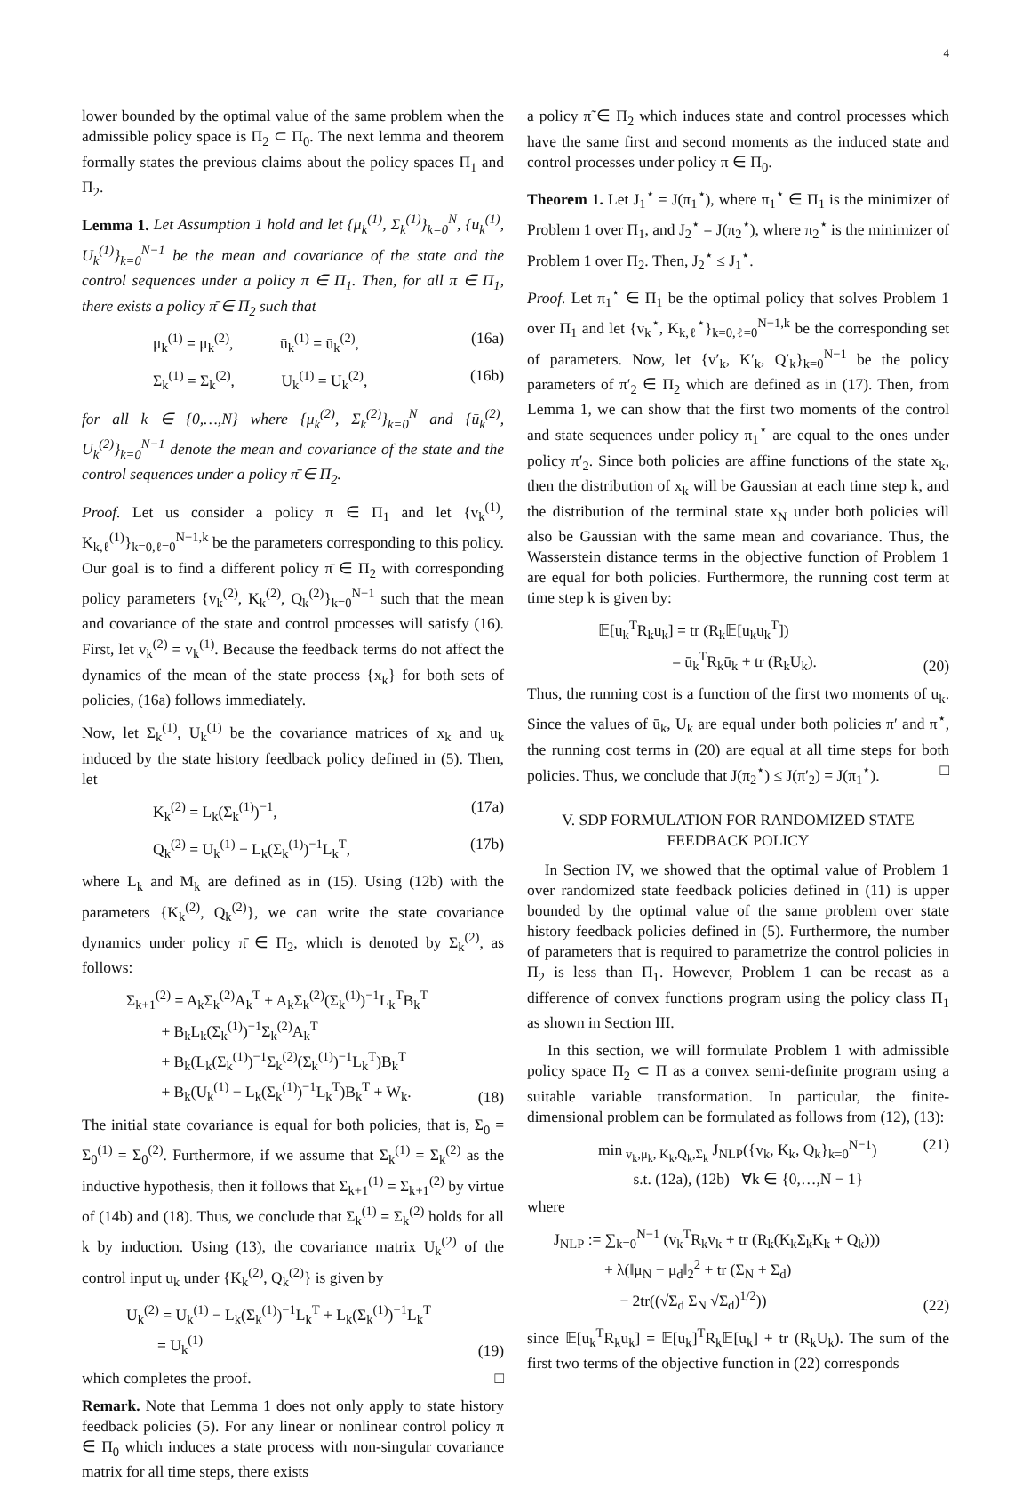4
lower bounded by the optimal value of the same problem when the admissible policy space is Π<sub>2</sub> ⊂ Π<sub>0</sub>. The next lemma and theorem formally states the previous claims about the policy spaces Π<sub>1</sub> and Π<sub>2</sub>.
Lemma 1. Let Assumption 1 hold and let {μ<sub>k</sub><sup>(1)</sup>, Σ<sub>k</sub><sup>(1)</sup>}<sub>k=0</sub><sup>N</sup>, {ū<sub>k</sub><sup>(1)</sup>, U<sub>k</sub><sup>(1)</sup>}<sub>k=0</sub><sup>N−1</sup> be the mean and covariance of the state and the control sequences under a policy π ∈ Π<sub>1</sub>. Then, for all π ∈ Π<sub>1</sub>, there exists a policy π̄ ∈ Π<sub>2</sub> such that
μ<sub>k</sub><sup>(1)</sup> = μ<sub>k</sub><sup>(2)</sup>, ū<sub>k</sub><sup>(1)</sup> = ū<sub>k</sub><sup>(2)</sup>, (16a)
Σ<sub>k</sub><sup>(1)</sup> = Σ<sub>k</sub><sup>(2)</sup>, U<sub>k</sub><sup>(1)</sup> = U<sub>k</sub><sup>(2)</sup>, (16b)
for all k ∈ {0,…,N} where {μ<sub>k</sub><sup>(2)</sup>, Σ<sub>k</sub><sup>(2)</sup>}<sub>k=0</sub><sup>N</sup> and {ū<sub>k</sub><sup>(2)</sup>, U<sub>k</sub><sup>(2)</sup>}<sub>k=0</sub><sup>N−1</sup> denote the mean and covariance of the state and the control sequences under a policy π̄ ∈ Π<sub>2</sub>.
Proof. Let us consider a policy π ∈ Π<sub>1</sub> and let {v<sub>k</sub><sup>(1)</sup>, K<sub>k,ℓ</sub><sup>(1)</sup>}<sub>k=0,ℓ=0</sub><sup>N−1,k</sup> be the parameters corresponding to this policy. Our goal is to find a different policy π̄ ∈ Π<sub>2</sub> with corresponding policy parameters {v<sub>k</sub><sup>(2)</sup>, K<sub>k</sub><sup>(2)</sup>, Q<sub>k</sub><sup>(2)</sup>}<sub>k=0</sub><sup>N−1</sup> such that the mean and covariance of the state and control processes will satisfy (16). First, let v<sub>k</sub><sup>(2)</sup> = v<sub>k</sub><sup>(1)</sup>. Because the feedback terms do not affect the dynamics of the mean of the state process {x<sub>k</sub>} for both sets of policies, (16a) follows immediately.
Now, let Σ<sub>k</sub><sup>(1)</sup>, U<sub>k</sub><sup>(1)</sup> be the covariance matrices of x<sub>k</sub> and u<sub>k</sub> induced by the state history feedback policy defined in (5). Then, let
K<sub>k</sub><sup>(2)</sup> = L<sub>k</sub>(Σ<sub>k</sub><sup>(1)</sup>)<sup>−1</sup>, (17a)
Q<sub>k</sub><sup>(2)</sup> = U<sub>k</sub><sup>(1)</sup> − L<sub>k</sub>(Σ<sub>k</sub><sup>(1)</sup>)<sup>−1</sup>L<sub>k</sub><sup>T</sup>, (17b)
where L<sub>k</sub> and M<sub>k</sub> are defined as in (15). Using (12b) with the parameters {K<sub>k</sub><sup>(2)</sup>, Q<sub>k</sub><sup>(2)</sup>}, we can write the state covariance dynamics under policy π̄ ∈ Π<sub>2</sub>, which is denoted by Σ<sub>k</sub><sup>(2)</sup>, as follows:
Σ<sub>k+1</sub><sup>(2)</sup> = A<sub>k</sub>Σ<sub>k</sub><sup>(2)</sup>A<sub>k</sub><sup>T</sup> + A<sub>k</sub>Σ<sub>k</sub><sup>(2)</sup>(Σ<sub>k</sub><sup>(1)</sup>)<sup>−1</sup>L<sub>k</sub><sup>T</sup>B<sub>k</sub><sup>T</sup>
+ B<sub>k</sub>L<sub>k</sub>(Σ<sub>k</sub><sup>(1)</sup>)<sup>−1</sup>Σ<sub>k</sub><sup>(2)</sup>A<sub>k</sub><sup>T</sup>
+ B<sub>k</sub>(L<sub>k</sub>(Σ<sub>k</sub><sup>(1)</sup>)<sup>−1</sup>Σ<sub>k</sub><sup>(2)</sup>(Σ<sub>k</sub><sup>(1)</sup>)<sup>−1</sup>L<sub>k</sub><sup>T</sup>)B<sub>k</sub><sup>T</sup>
+ B<sub>k</sub>(U<sub>k</sub><sup>(1)</sup> − L<sub>k</sub>(Σ<sub>k</sub><sup>(1)</sup>)<sup>−1</sup>L<sub>k</sub><sup>T</sup>)B<sub>k</sub><sup>T</sup> + W<sub>k</sub>. (18)
The initial state covariance is equal for both policies, that is, Σ<sub>0</sub> = Σ<sub>0</sub><sup>(1)</sup> = Σ<sub>0</sub><sup>(2)</sup>. Furthermore, if we assume that Σ<sub>k</sub><sup>(1)</sup> = Σ<sub>k</sub><sup>(2)</sup> as the inductive hypothesis, then it follows that Σ<sub>k+1</sub><sup>(1)</sup> = Σ<sub>k+1</sub><sup>(2)</sup> by virtue of (14b) and (18). Thus, we conclude that Σ<sub>k</sub><sup>(1)</sup> = Σ<sub>k</sub><sup>(2)</sup> holds for all k by induction. Using (13), the covariance matrix U<sub>k</sub><sup>(2)</sup> of the control input u<sub>k</sub> under {K<sub>k</sub><sup>(2)</sup>, Q<sub>k</sub><sup>(2)</sup>} is given by
U<sub>k</sub><sup>(2)</sup> = U<sub>k</sub><sup>(1)</sup> − L<sub>k</sub>(Σ<sub>k</sub><sup>(1)</sup>)<sup>−1</sup>L<sub>k</sub><sup>T</sup> + L<sub>k</sub>(Σ<sub>k</sub><sup>(1)</sup>)<sup>−1</sup>L<sub>k</sub><sup>T</sup>
= U<sub>k</sub><sup>(1)</sup> (19)
which completes the proof. □
Remark. Note that Lemma 1 does not only apply to state history feedback policies (5). For any linear or nonlinear control policy π ∈ Π<sub>0</sub> which induces a state process with non-singular covariance matrix for all time steps, there exists
a policy π̃ ∈ Π<sub>2</sub> which induces state and control processes which have the same first and second moments as the induced state and control processes under policy π ∈ Π<sub>0</sub>.
Theorem 1. Let J<sub>1</sub><sup>⋆</sup> = J(π<sub>1</sub><sup>⋆</sup>), where π<sub>1</sub><sup>⋆</sup> ∈ Π<sub>1</sub> is the minimizer of Problem 1 over Π<sub>1</sub>, and J<sub>2</sub><sup>⋆</sup> = J(π<sub>2</sub><sup>⋆</sup>), where π<sub>2</sub><sup>⋆</sup> is the minimizer of Problem 1 over Π<sub>2</sub>. Then, J<sub>2</sub><sup>⋆</sup> ≤ J<sub>1</sub><sup>⋆</sup>.
Proof. Let π<sub>1</sub><sup>⋆</sup> ∈ Π<sub>1</sub> be the optimal policy that solves Problem 1 over Π<sub>1</sub> and let {v<sub>k</sub><sup>⋆</sup>, K<sub>k,ℓ</sub><sup>⋆</sup>}<sub>k=0,ℓ=0</sub><sup>N−1,k</sup> be the corresponding set of parameters. Now, let {v′<sub>k</sub>, K′<sub>k</sub>, Q′<sub>k</sub>}<sub>k=0</sub><sup>N−1</sup> be the policy parameters of π′<sub>2</sub> ∈ Π<sub>2</sub> which are defined as in (17). Then, from Lemma 1, we can show that the first two moments of the control and state sequences under policy π<sub>1</sub><sup>⋆</sup> are equal to the ones under policy π′<sub>2</sub>. Since both policies are affine functions of the state x<sub>k</sub>, then the distribution of x<sub>k</sub> will be Gaussian at each time step k, and the distribution of the terminal state x<sub>N</sub> under both policies will also be Gaussian with the same mean and covariance. Thus, the Wasserstein distance terms in the objective function of Problem 1 are equal for both policies. Furthermore, the running cost term at time step k is given by:
𝔼[u<sub>k</sub><sup>T</sup>R<sub>k</sub>u<sub>k</sub>] = tr (R<sub>k</sub>𝔼[u<sub>k</sub>u<sub>k</sub><sup>T</sup>])
= ū<sub>k</sub><sup>T</sup>R<sub>k</sub>ū<sub>k</sub> + tr (R<sub>k</sub>U<sub>k</sub>). (20)
Thus, the running cost is a function of the first two moments of u<sub>k</sub>. Since the values of ū<sub>k</sub>, U<sub>k</sub> are equal under both policies π′ and π<sup>⋆</sup>, the running cost terms in (20) are equal at all time steps for both policies. Thus, we conclude that J(π<sub>2</sub><sup>⋆</sup>) ≤ J(π′<sub>2</sub>) = J(π<sub>1</sub><sup>⋆</sup>). □
V. SDP FORMULATION FOR RANDOMIZED STATE
FEEDBACK POLICY
In Section IV, we showed that the optimal value of Problem 1 over randomized state feedback policies defined in (11) is upper bounded by the optimal value of the same problem over state history feedback policies defined in (5). Furthermore, the number of parameters that is required to parametrize the control policies in Π<sub>2</sub> is less than Π<sub>1</sub>. However, Problem 1 can be recast as a difference of convex functions program using the policy class Π<sub>1</sub> as shown in Section III.
In this section, we will formulate Problem 1 with admissible policy space Π<sub>2</sub> ⊂ Π as a convex semi-definite program using a suitable variable transformation. In particular, the finite-dimensional problem can be formulated as follows from (12), (13):
min<sub>v<sub>k</sub>,μ<sub>k</sub>, K<sub>k</sub>,Q<sub>k</sub>,Σ<sub>k</sub></sub> J<sub>NLP</sub>({v<sub>k</sub>, K<sub>k</sub>, Q<sub>k</sub>}<sub>k=0</sub><sup>N−1</sup>)
s.t. (12a), (12b) ∀k ∈ {0,…,N − 1} (21)
where
J<sub>NLP</sub> := ∑<sub>k=0</sub><sup>N−1</sup> (v<sub>k</sub><sup>T</sup>R<sub>k</sub>v<sub>k</sub> + tr (R<sub>k</sub>(K<sub>k</sub>Σ<sub>k</sub>K<sub>k</sub> + Q<sub>k</sub>)))
+ λ(‖μ<sub>N</sub> − μ<sub>d</sub>‖<sub>2</sub><sup>2</sup> + tr (Σ<sub>N</sub> + Σ<sub>d</sub>)
− 2tr((√Σ<sub>d</sub> Σ<sub>N</sub> √Σ<sub>d</sub>)<sup>1/2</sup>)) (22)
since 𝔼[u<sub>k</sub><sup>T</sup>R<sub>k</sub>u<sub>k</sub>] = 𝔼[u<sub>k</sub>]<sup>T</sup>R<sub>k</sub>𝔼[u<sub>k</sub>] + tr (R<sub>k</sub>U<sub>k</sub>). The sum of the first two terms of the objective function in (22) corresponds